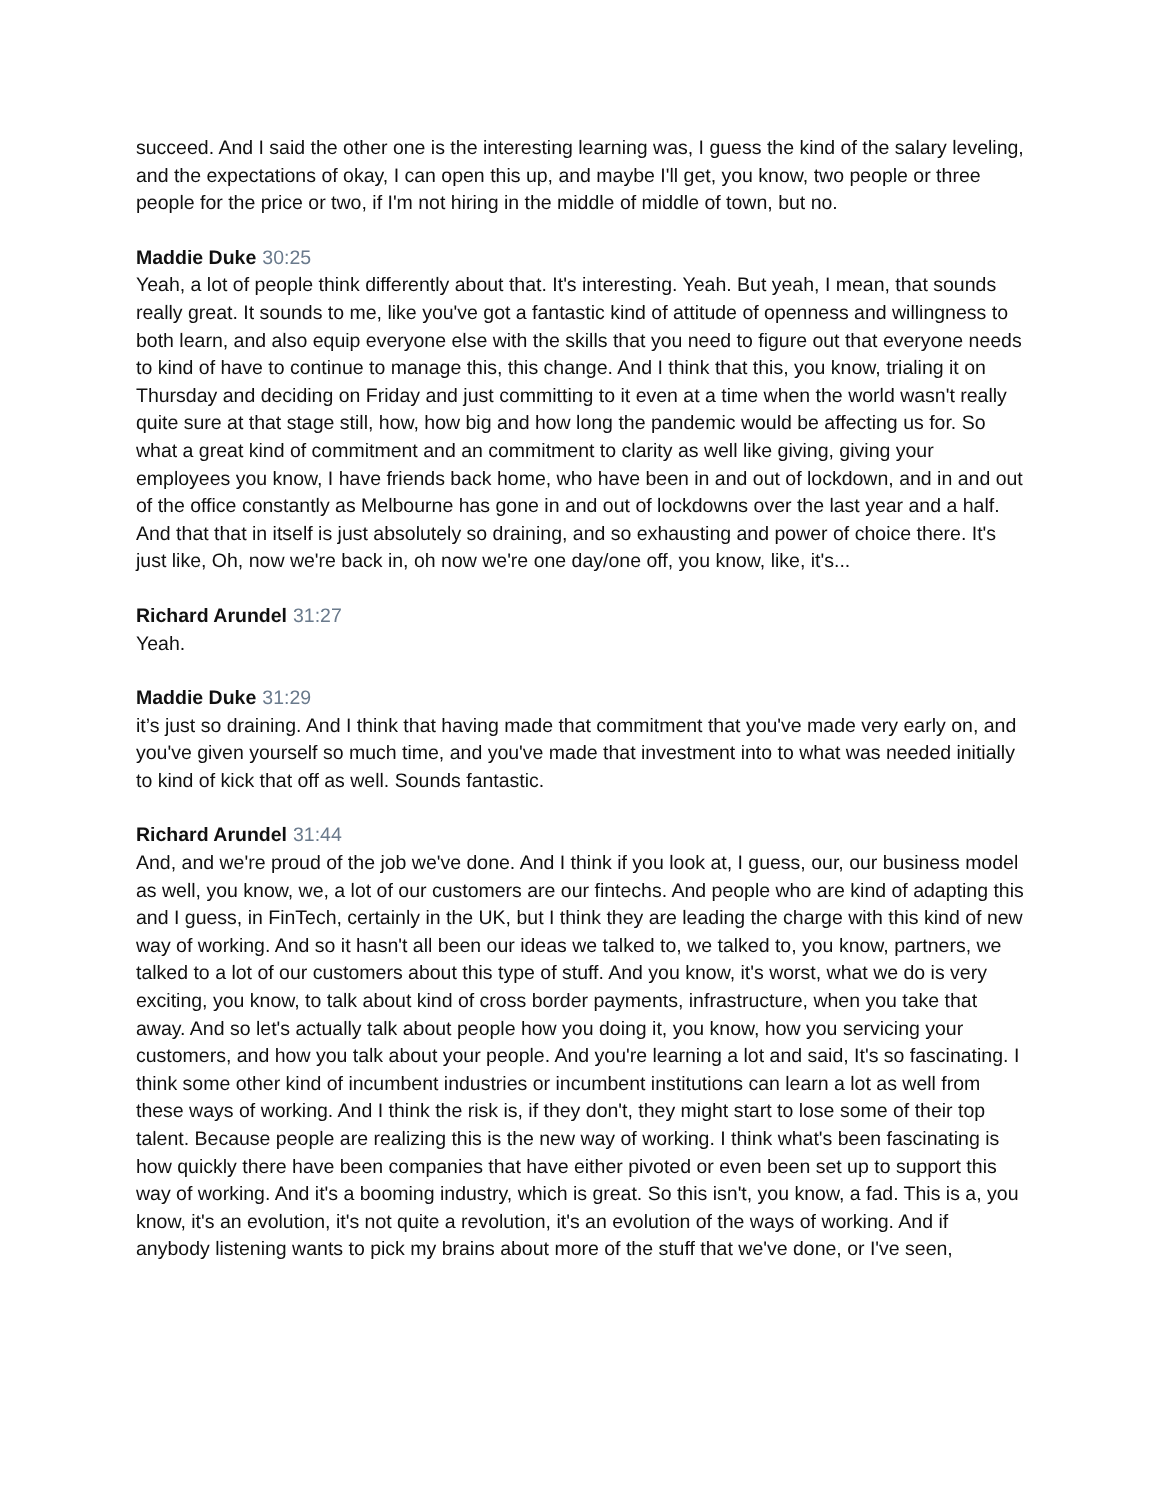succeed. And I said the other one is the interesting learning was, I guess the kind of the salary leveling, and the expectations of okay, I can open this up, and maybe I'll get, you know, two people or three people for the price or two, if I'm not hiring in the middle of middle of town, but no.
Maddie Duke 30:25
Yeah, a lot of people think differently about that. It's interesting. Yeah. But yeah, I mean, that sounds really great. It sounds to me, like you've got a fantastic kind of attitude of openness and willingness to both learn, and also equip everyone else with the skills that you need to figure out that everyone needs to kind of have to continue to manage this, this change. And I think that this, you know, trialing it on Thursday and deciding on Friday and just committing to it even at a time when the world wasn't really quite sure at that stage still, how, how big and how long the pandemic would be affecting us for. So what a great kind of commitment and an commitment to clarity as well like giving, giving your employees you know, I have friends back home, who have been in and out of lockdown, and in and out of the office constantly as Melbourne has gone in and out of lockdowns over the last year and a half. And that that in itself is just absolutely so draining, and so exhausting and power of choice there. It's just like, Oh, now we're back in, oh now we're one day/one off, you know, like, it's...
Richard Arundel 31:27
Yeah.
Maddie Duke 31:29
it’s just so draining. And I think that having made that commitment that you've made very early on, and you've given yourself so much time, and you've made that investment into to what was needed initially to kind of kick that off as well. Sounds fantastic.
Richard Arundel 31:44
And, and we're proud of the job we've done. And I think if you look at, I guess, our, our business model as well, you know, we, a lot of our customers are our fintechs. And people who are kind of adapting this and I guess, in FinTech, certainly in the UK, but I think they are leading the charge with this kind of new way of working. And so it hasn't all been our ideas we talked to, we talked to, you know, partners, we talked to a lot of our customers about this type of stuff. And you know, it's worst, what we do is very exciting, you know, to talk about kind of cross border payments, infrastructure, when you take that away. And so let's actually talk about people how you doing it, you know, how you servicing your customers, and how you talk about your people. And you're learning a lot and said, It's so fascinating. I think some other kind of incumbent industries or incumbent institutions can learn a lot as well from these ways of working. And I think the risk is, if they don't, they might start to lose some of their top talent. Because people are realizing this is the new way of working. I think what's been fascinating is how quickly there have been companies that have either pivoted or even been set up to support this way of working. And it's a booming industry, which is great. So this isn't, you know, a fad. This is a, you know, it's an evolution, it's not quite a revolution, it's an evolution of the ways of working. And if anybody listening wants to pick my brains about more of the stuff that we've done, or I've seen,